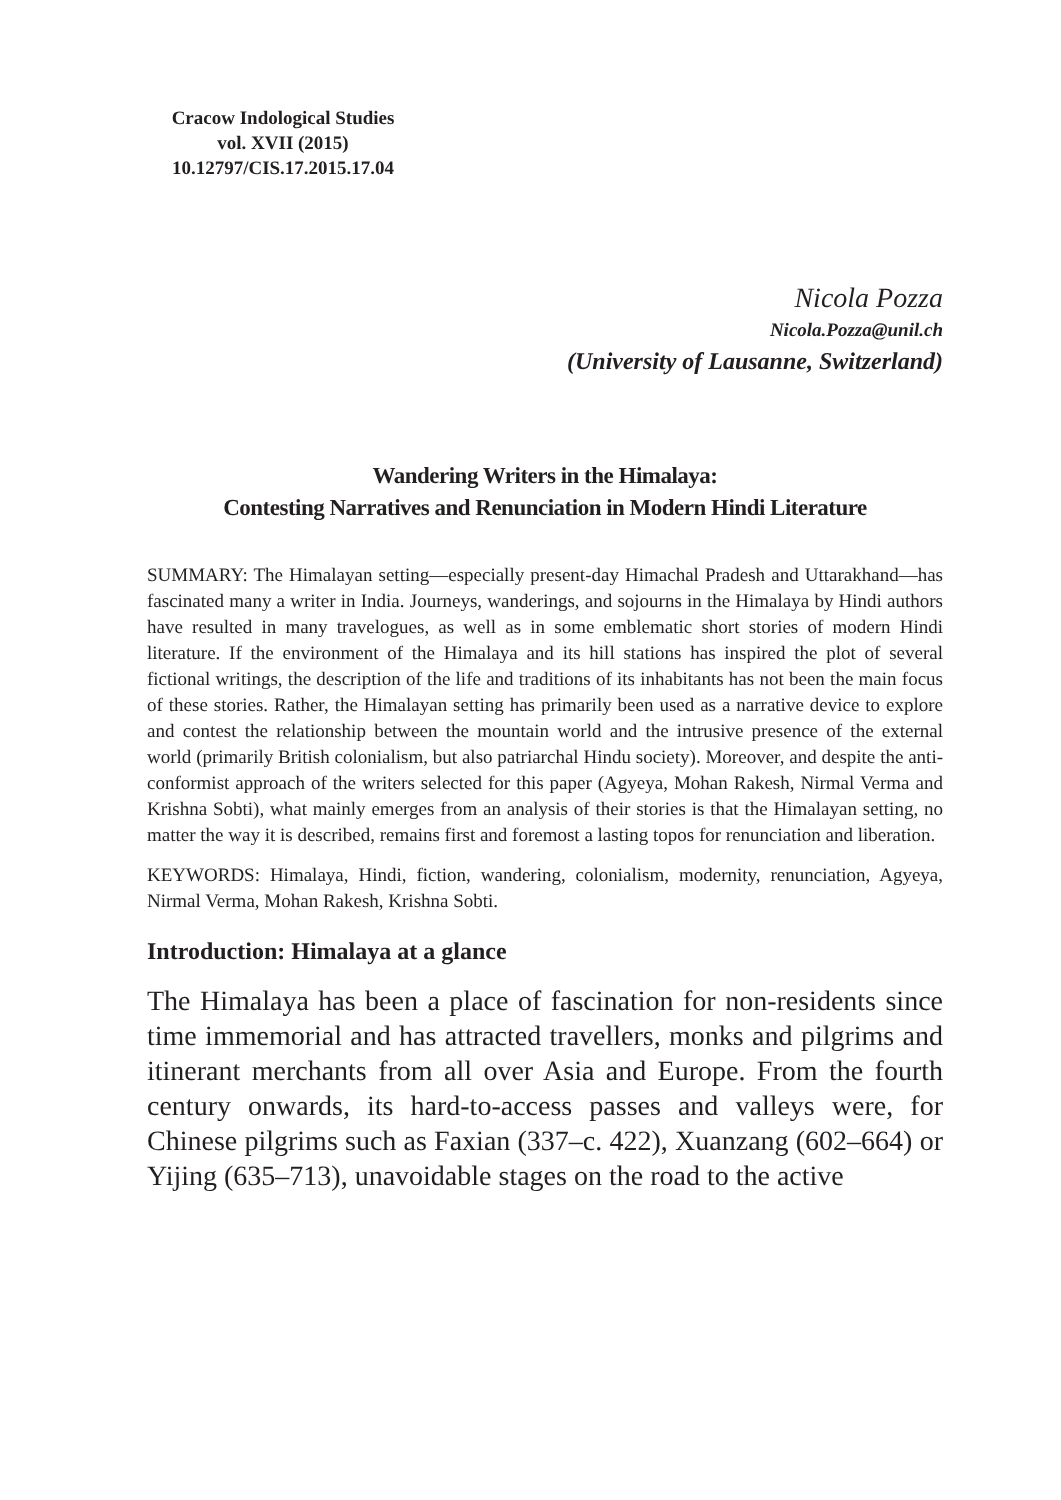Cracow Indological Studies
vol. XVII (2015)
10.12797/CIS.17.2015.17.04
Nicola Pozza
Nicola.Pozza@unil.ch
(University of Lausanne, Switzerland)
Wandering Writers in the Himalaya:
Contesting Narratives and Renunciation in Modern Hindi Literature
SUMMARY: The Himalayan setting—especially present-day Himachal Pradesh and Uttarakhand—has fascinated many a writer in India. Journeys, wanderings, and sojourns in the Himalaya by Hindi authors have resulted in many travelogues, as well as in some emblematic short stories of modern Hindi literature. If the environment of the Himalaya and its hill stations has inspired the plot of several fictional writings, the description of the life and traditions of its inhabitants has not been the main focus of these stories. Rather, the Himalayan setting has primarily been used as a narrative device to explore and contest the relationship between the mountain world and the intrusive presence of the external world (primarily British colonialism, but also patriarchal Hindu society). Moreover, and despite the anti-conformist approach of the writers selected for this paper (Agyeya, Mohan Rakesh, Nirmal Verma and Krishna Sobti), what mainly emerges from an analysis of their stories is that the Himalayan setting, no matter the way it is described, remains first and foremost a lasting topos for renunciation and liberation.
KEYWORDS: Himalaya, Hindi, fiction, wandering, colonialism, modernity, renunciation, Agyeya, Nirmal Verma, Mohan Rakesh, Krishna Sobti.
Introduction: Himalaya at a glance
The Himalaya has been a place of fascination for non-residents since time immemorial and has attracted travellers, monks and pilgrims and itinerant merchants from all over Asia and Europe. From the fourth century onwards, its hard-to-access passes and valleys were, for Chinese pilgrims such as Faxian (337–c. 422), Xuanzang (602–664) or Yijing (635–713), unavoidable stages on the road to the active